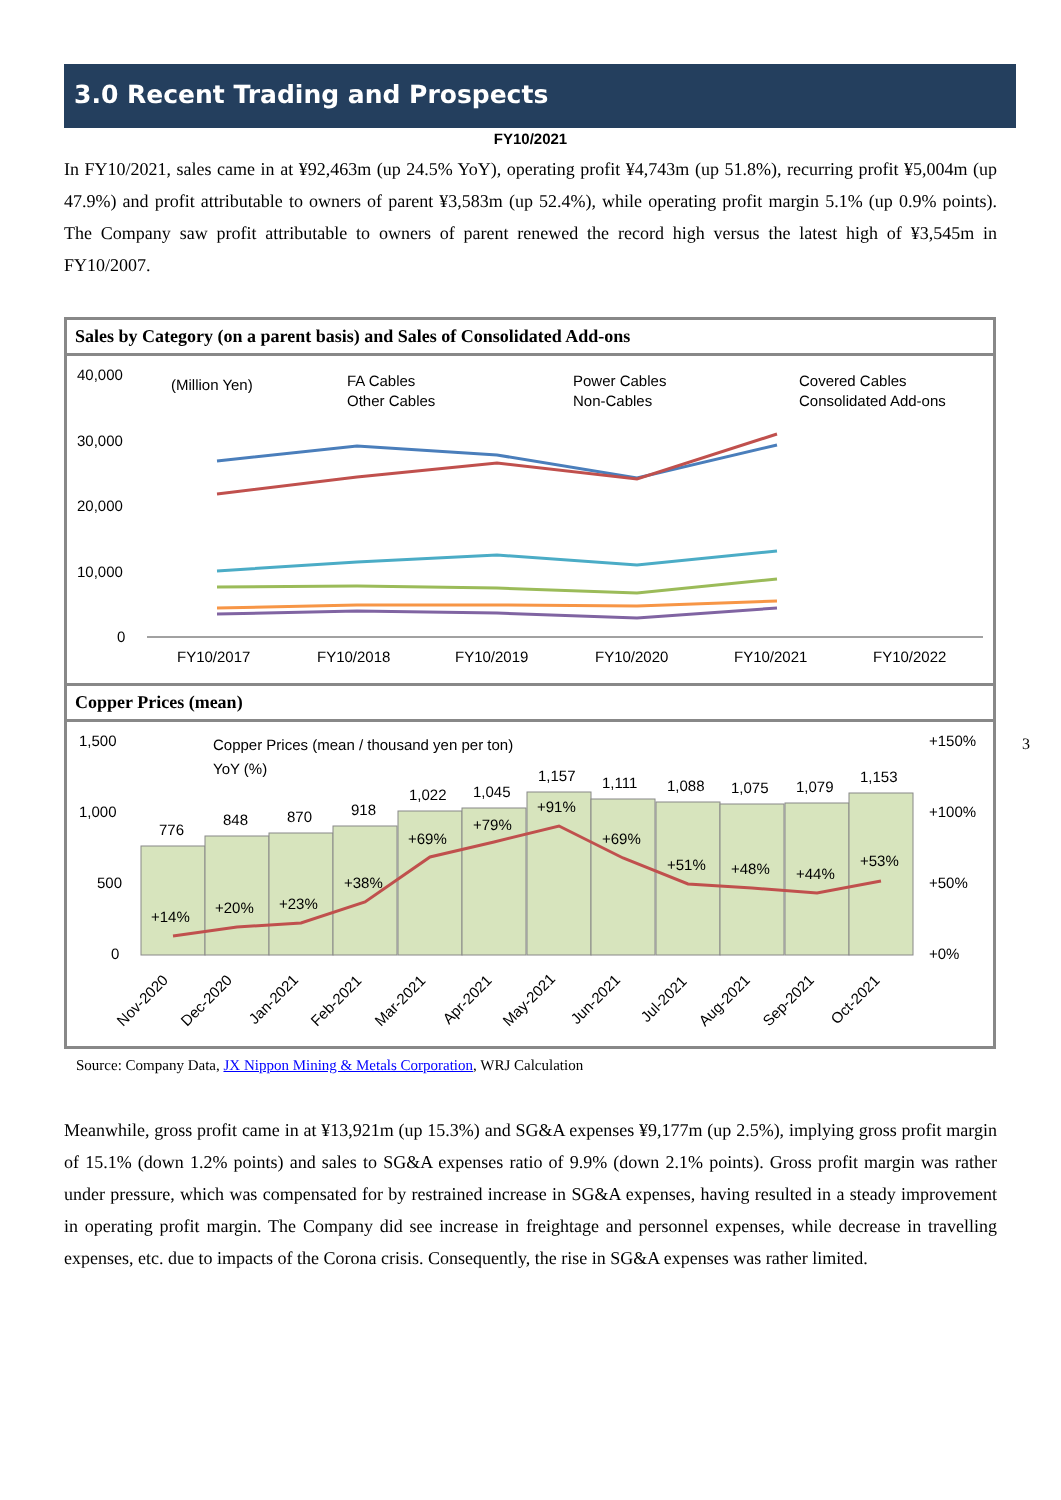3.0 Recent Trading and Prospects
FY10/2021
In FY10/2021, sales came in at ¥92,463m (up 24.5% YoY), operating profit ¥4,743m (up 51.8%), recurring profit ¥5,004m (up 47.9%) and profit attributable to owners of parent ¥3,583m (up 52.4%), while operating profit margin 5.1% (up 0.9% points). The Company saw profit attributable to owners of parent renewed the record high versus the latest high of ¥3,545m in FY10/2007.
Sales by Category (on a parent basis) and Sales of Consolidated Add-ons
40,000
30,000
20,000
10,000
0
(Million Yen)
FA Cables
Other Cables
Power Cables
Non-Cables
Covered Cables
Consolidated Add-ons
FY10/2017
FY10/2018
FY10/2019
FY10/2020
FY10/2021
FY10/2022
Copper Prices (mean)
1,500
1,000
500
0
+150%
+100%
+50%
+0%
Copper Prices (mean / thousand yen per ton)
YoY (%)
776
848
870
918
1,022
1,045
1,157
1,111
1,088
1,075
1,079
1,153
+14%
+20%
+23%
+38%
+69%
+79%
+91%
+69%
+51%
+48%
+44%
+53%
Nov-2020
Dec-2020
Jan-2021
Feb-2021
Mar-2021
Apr-2021
May-2021
Jun-2021
Jul-2021
Aug-2021
Sep-2021
Oct-2021
Source: Company Data, JX Nippon Mining & Metals Corporation, WRJ Calculation
Meanwhile, gross profit came in at ¥13,921m (up 15.3%) and SG&A expenses ¥9,177m (up 2.5%), implying gross profit margin of 15.1% (down 1.2% points) and sales to SG&A expenses ratio of 9.9% (down 2.1% points). Gross profit margin was rather under pressure, which was compensated for by restrained increase in SG&A expenses, having resulted in a steady improvement in operating profit margin. The Company did see increase in freightage and personnel expenses, while decrease in travelling expenses, etc. due to impacts of the Corona crisis. Consequently, the rise in SG&A expenses was rather limited.
3